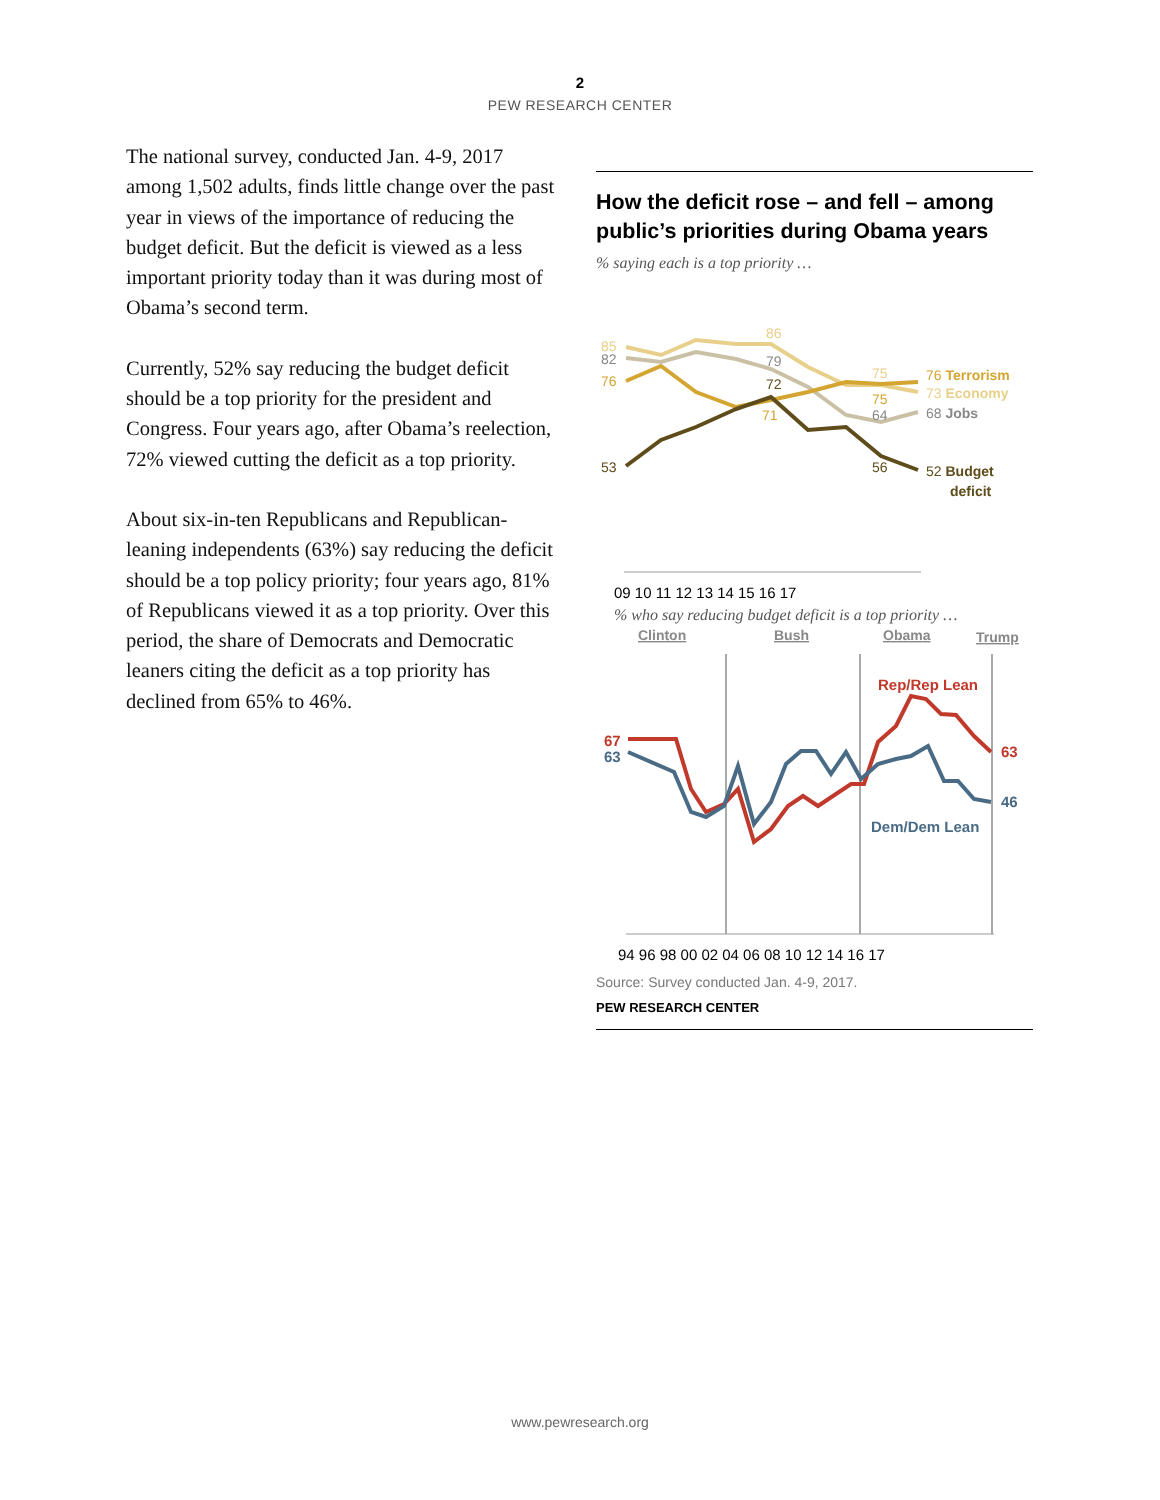2
PEW RESEARCH CENTER
The national survey, conducted Jan. 4-9, 2017 among 1,502 adults, finds little change over the past year in views of the importance of reducing the budget deficit. But the deficit is viewed as a less important priority today than it was during most of Obama’s second term.
Currently, 52% say reducing the budget deficit should be a top priority for the president and Congress. Four years ago, after Obama’s reelection, 72% viewed cutting the deficit as a top priority.
About six-in-ten Republicans and Republican-leaning independents (63%) say reducing the deficit should be a top policy priority; four years ago, 81% of Republicans viewed it as a top priority. Over this period, the share of Democrats and Democratic leaners citing the deficit as a top priority has declined from 65% to 46%.
How the deficit rose – and fell – among public’s priorities during Obama years
% saying each is a top priority …
85
82
76
53
86
79
72
71
75
75
64
56
76 Terrorism
73 Economy
68 Jobs
52 Budget
deficit
09 10 11 12 13 14 15 16 17
% who say reducing budget deficit is a top priority …
Clinton
Bush
Obama
Trump
67
63
Rep/Rep Lean
63
46
Dem/Dem Lean
94 96 98 00 02 04 06 08 10 12 14 16 17
Source: Survey conducted Jan. 4-9, 2017.
PEW RESEARCH CENTER
www.pewresearch.org